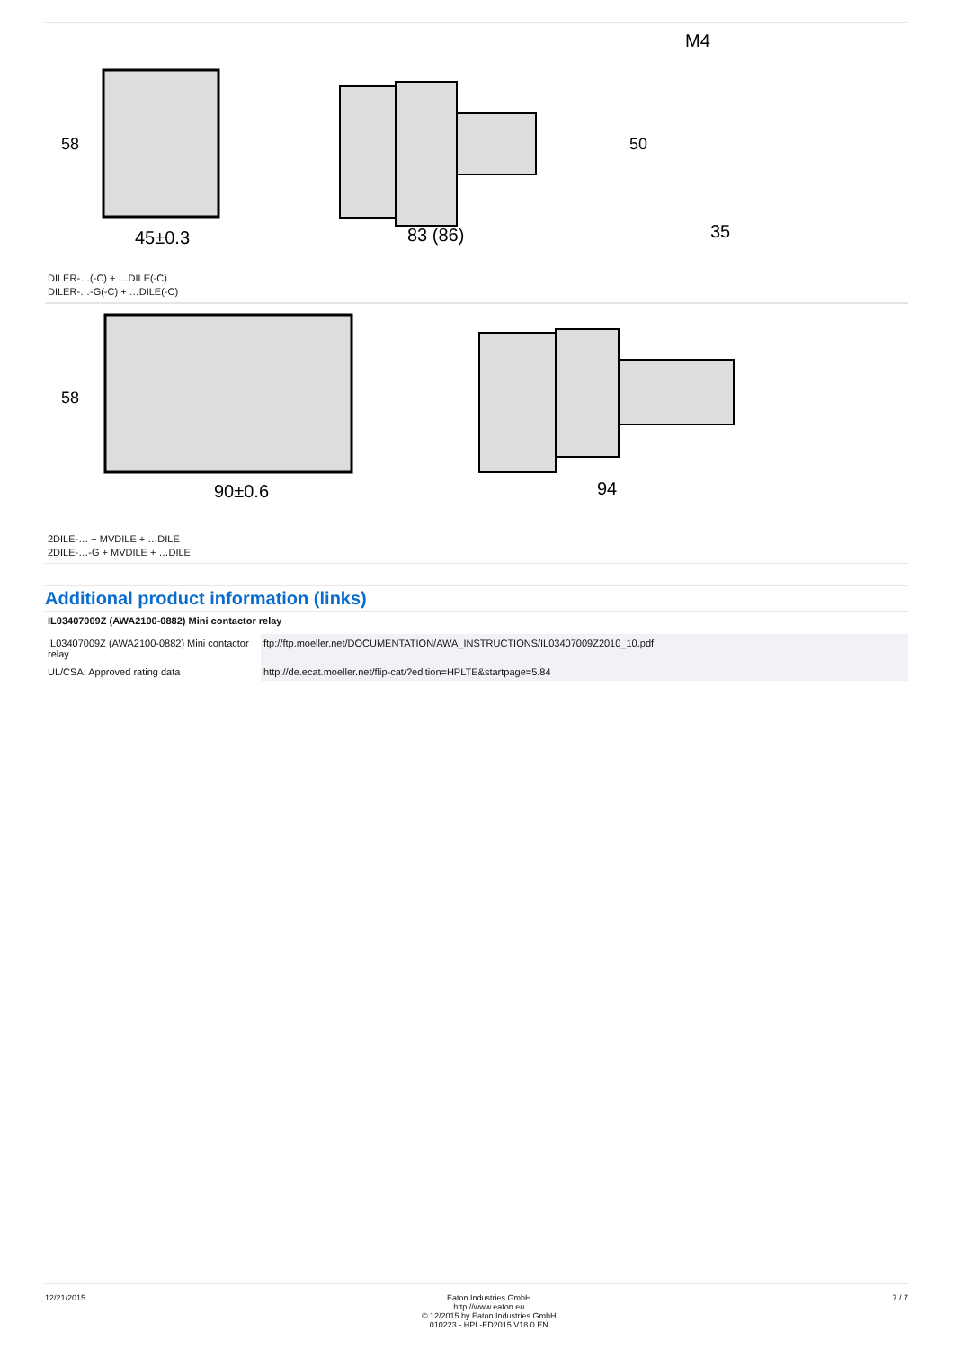45±0.3
83 (86)
35
M4
58
50
DILER-…(-C) + …DILE(-C)
DILER-…-G(-C) + …DILE(-C)
90±0.6
94
58
2DILE-… + MVDILE + …DILE
2DILE-…-G + MVDILE + …DILE
Additional product information (links)
IL03407009Z (AWA2100-0882) Mini contactor relay
| IL03407009Z (AWA2100-0882) Mini contactor relay | ftp://ftp.moeller.net/DOCUMENTATION/AWA_INSTRUCTIONS/IL03407009Z2010_10.pdf |
| UL/CSA: Approved rating data | http://de.ecat.moeller.net/flip-cat/?edition=HPLTE&startpage=5.84 |
12/21/2015 Eaton Industries GmbH
http://www.eaton.eu
© 12/2015 by Eaton Industries GmbH
010223 - HPL-ED2015 V18.0 EN
7 / 7